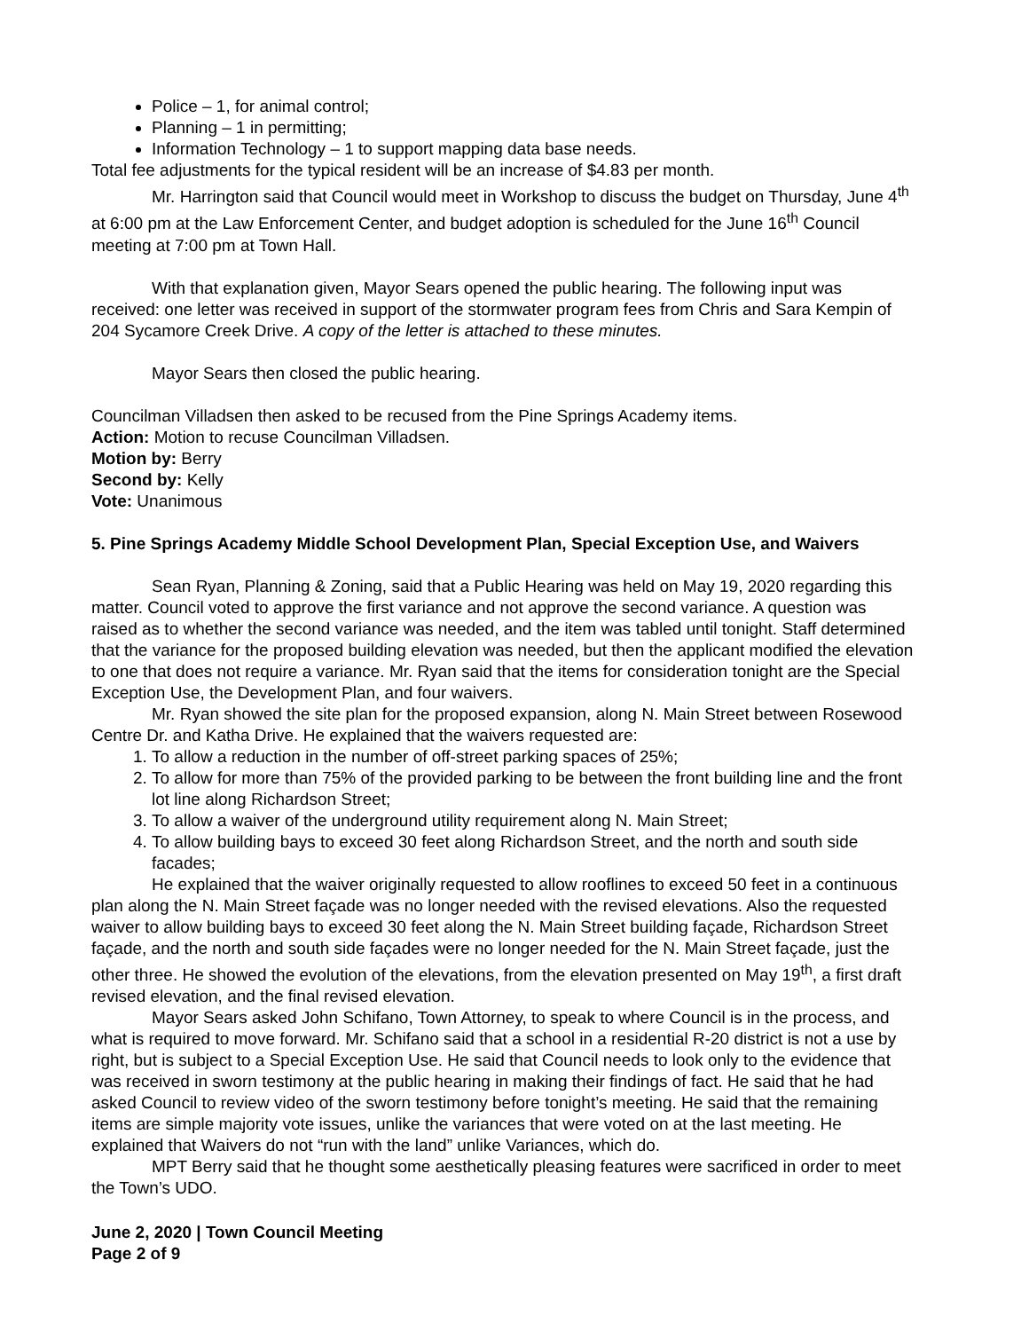Police – 1, for animal control;
Planning – 1 in permitting;
Information Technology – 1 to support mapping data base needs.
Total fee adjustments for the typical resident will be an increase of $4.83 per month.
Mr. Harrington said that Council would meet in Workshop to discuss the budget on Thursday, June 4<sup>th</sup> at 6:00 pm at the Law Enforcement Center, and budget adoption is scheduled for the June 16<sup>th</sup> Council meeting at 7:00 pm at Town Hall.
With that explanation given, Mayor Sears opened the public hearing. The following input was received: one letter was received in support of the stormwater program fees from Chris and Sara Kempin of 204 Sycamore Creek Drive. A copy of the letter is attached to these minutes.
Mayor Sears then closed the public hearing.
Councilman Villadsen then asked to be recused from the Pine Springs Academy items.
Action: Motion to recuse Councilman Villadsen.
Motion by: Berry
Second by: Kelly
Vote: Unanimous
5. Pine Springs Academy Middle School Development Plan, Special Exception Use, and Waivers
Sean Ryan, Planning & Zoning, said that a Public Hearing was held on May 19, 2020 regarding this matter. Council voted to approve the first variance and not approve the second variance. A question was raised as to whether the second variance was needed, and the item was tabled until tonight. Staff determined that the variance for the proposed building elevation was needed, but then the applicant modified the elevation to one that does not require a variance. Mr. Ryan said that the items for consideration tonight are the Special Exception Use, the Development Plan, and four waivers.
Mr. Ryan showed the site plan for the proposed expansion, along N. Main Street between Rosewood Centre Dr. and Katha Drive. He explained that the waivers requested are:
1. To allow a reduction in the number of off-street parking spaces of 25%;
2. To allow for more than 75% of the provided parking to be between the front building line and the front lot line along Richardson Street;
3. To allow a waiver of the underground utility requirement along N. Main Street;
4. To allow building bays to exceed 30 feet along Richardson Street, and the north and south side facades;
He explained that the waiver originally requested to allow rooflines to exceed 50 feet in a continuous plan along the N. Main Street façade was no longer needed with the revised elevations. Also the requested waiver to allow building bays to exceed 30 feet along the N. Main Street building façade, Richardson Street façade, and the north and south side façades were no longer needed for the N. Main Street façade, just the other three. He showed the evolution of the elevations, from the elevation presented on May 19<sup>th</sup>, a first draft revised elevation, and the final revised elevation.
Mayor Sears asked John Schifano, Town Attorney, to speak to where Council is in the process, and what is required to move forward. Mr. Schifano said that a school in a residential R-20 district is not a use by right, but is subject to a Special Exception Use. He said that Council needs to look only to the evidence that was received in sworn testimony at the public hearing in making their findings of fact. He said that he had asked Council to review video of the sworn testimony before tonight’s meeting. He said that the remaining items are simple majority vote issues, unlike the variances that were voted on at the last meeting. He explained that Waivers do not “run with the land” unlike Variances, which do.
MPT Berry said that he thought some aesthetically pleasing features were sacrificed in order to meet the Town’s UDO.
June 2, 2020 | Town Council Meeting
Page 2 of 9